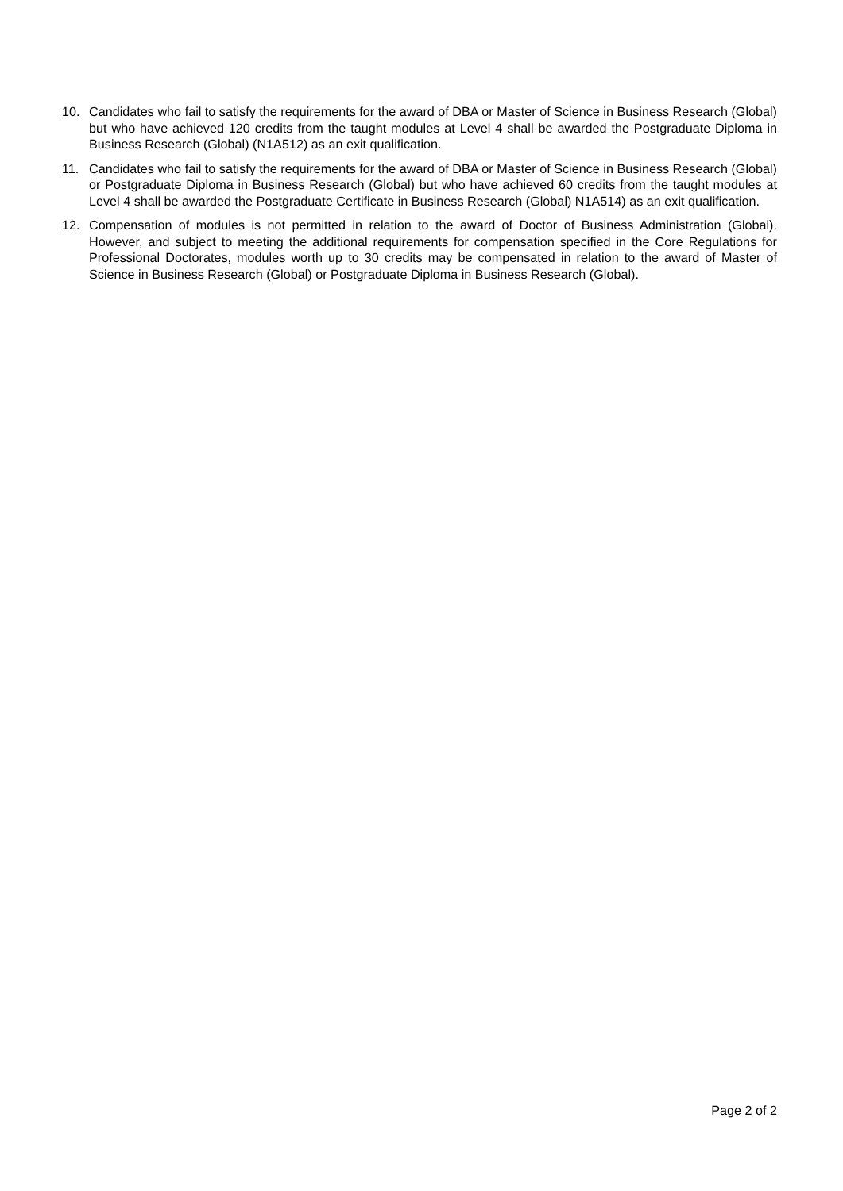10. Candidates who fail to satisfy the requirements for the award of DBA or Master of Science in Business Research (Global) but who have achieved 120 credits from the taught modules at Level 4 shall be awarded the Postgraduate Diploma in Business Research (Global) (N1A512) as an exit qualification.
11. Candidates who fail to satisfy the requirements for the award of DBA or Master of Science in Business Research (Global) or Postgraduate Diploma in Business Research (Global) but who have achieved 60 credits from the taught modules at Level 4 shall be awarded the Postgraduate Certificate in Business Research (Global) N1A514) as an exit qualification.
12. Compensation of modules is not permitted in relation to the award of Doctor of Business Administration (Global). However, and subject to meeting the additional requirements for compensation specified in the Core Regulations for Professional Doctorates, modules worth up to 30 credits may be compensated in relation to the award of Master of Science in Business Research (Global) or Postgraduate Diploma in Business Research (Global).
Page 2 of 2